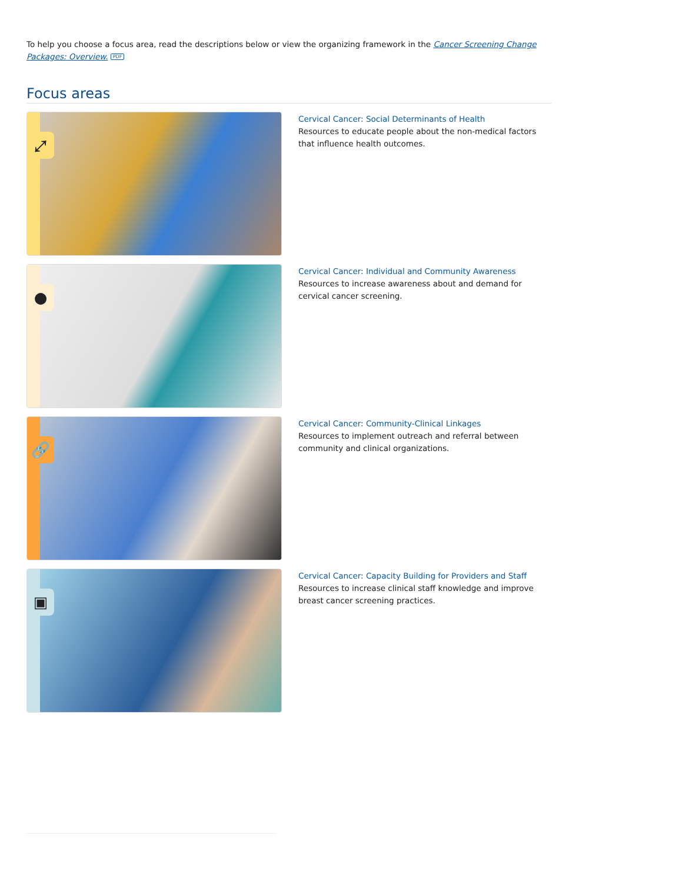To help you choose a focus area, read the descriptions below or view the organizing framework in the Cancer Screening Change Packages: Overview. PDF
Focus areas
⤢
Cervical Cancer: Social Determinants of Health
Resources to educate people about the non-medical factors that influence health outcomes.
●
Cervical Cancer: Individual and Community Awareness
Resources to increase awareness about and demand for cervical cancer screening.
🔗
Cervical Cancer: Community-Clinical Linkages
Resources to implement outreach and referral between community and clinical organizations.
▣
Cervical Cancer: Capacity Building for Providers and Staff
Resources to increase clinical staff knowledge and improve breast cancer screening practices.